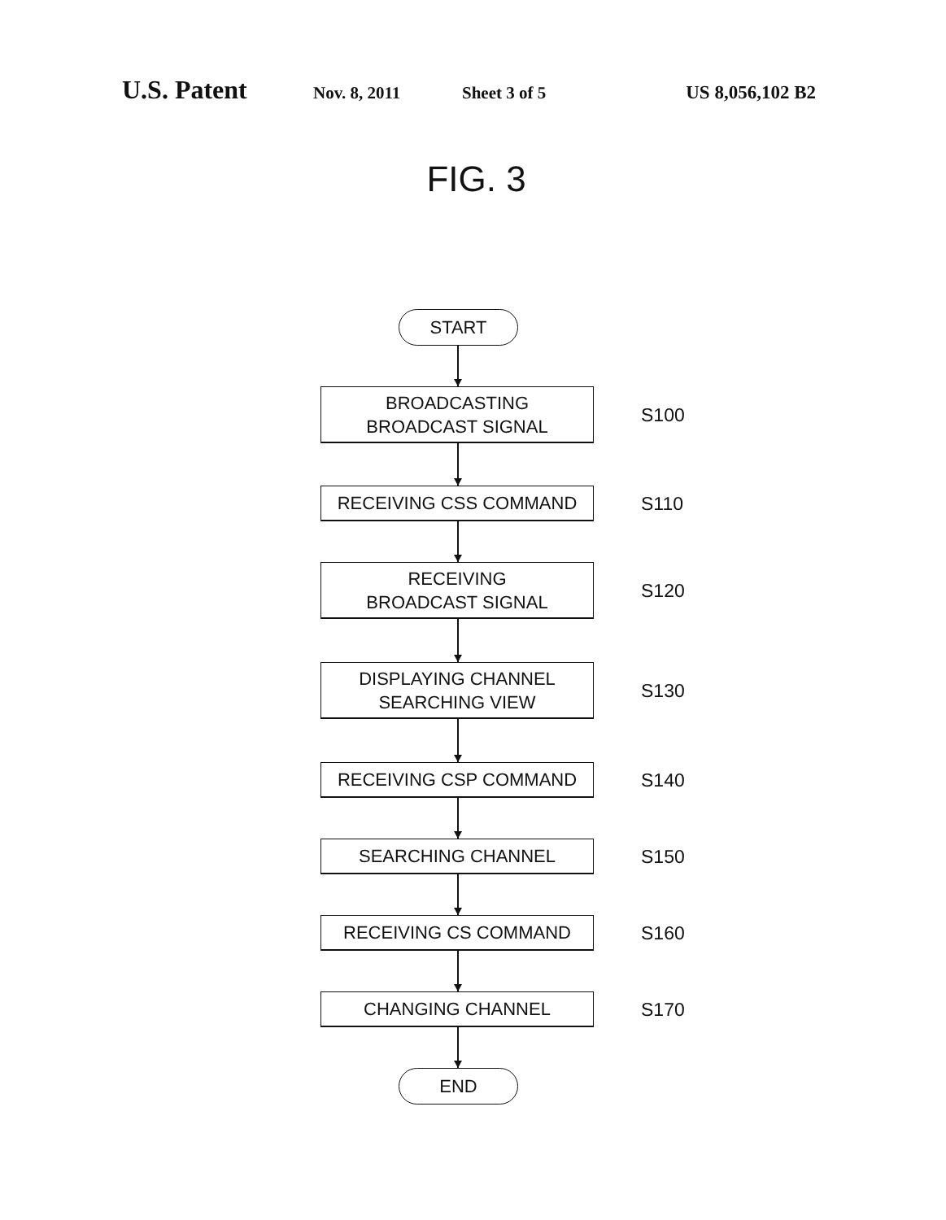U.S. Patent Nov. 8, 2011 Sheet 3 of 5 US 8,056,102 B2
FIG. 3
START
BROADCASTING
BROADCAST SIGNAL
S100
RECEIVING CSS COMMAND
S110
RECEIVING
BROADCAST SIGNAL
S120
DISPLAYING CHANNEL
SEARCHING VIEW
S130
RECEIVING CSP COMMAND
S140
SEARCHING CHANNEL
S150
RECEIVING CS COMMAND
S160
CHANGING CHANNEL
S170
END